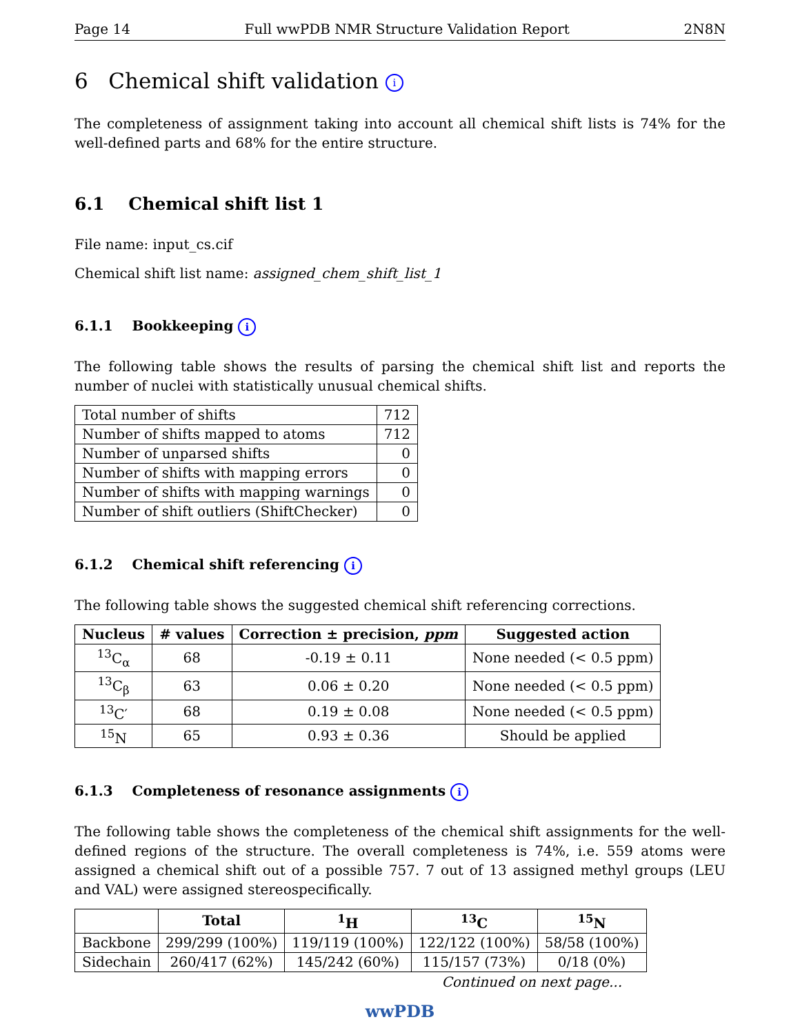Page 14 Full wwPDB NMR Structure Validation Report 2N8N
6 Chemical shift validation i
The completeness of assignment taking into account all chemical shift lists is 74% for the well-defined parts and 68% for the entire structure.
6.1 Chemical shift list 1
File name: input_cs.cif
Chemical shift list name: assigned_chem_shift_list_1
6.1.1 Bookkeeping i
The following table shows the results of parsing the chemical shift list and reports the number of nuclei with statistically unusual chemical shifts.
| Total number of shifts | 712 |
| Number of shifts mapped to atoms | 712 |
| Number of unparsed shifts | 0 |
| Number of shifts with mapping errors | 0 |
| Number of shifts with mapping warnings | 0 |
| Number of shift outliers (ShiftChecker) | 0 |
6.1.2 Chemical shift referencing i
The following table shows the suggested chemical shift referencing corrections.
| Nucleus | # values | Correction ± precision, ppm | Suggested action |
| --- | --- | --- | --- |
| <sup>13</sup>C<sub>α</sub> | 68 | -0.19 ± 0.11 | None needed (< 0.5 ppm) |
| <sup>13</sup>C<sub>β</sub> | 63 | 0.06 ± 0.20 | None needed (< 0.5 ppm) |
| <sup>13</sup>C′ | 68 | 0.19 ± 0.08 | None needed (< 0.5 ppm) |
| <sup>15</sup>N | 65 | 0.93 ± 0.36 | Should be applied |
6.1.3 Completeness of resonance assignments i
The following table shows the completeness of the chemical shift assignments for the well-defined regions of the structure. The overall completeness is 74%, i.e. 559 atoms were assigned a chemical shift out of a possible 757. 7 out of 13 assigned methyl groups (LEU and VAL) were assigned stereospecifically.
| | Total | <sup>1</sup>H | <sup>13</sup>C | <sup>15</sup>N |
| --- | --- | --- | --- | --- |
| Backbone | 299/299 (100%) | 119/119 (100%) | 122/122 (100%) | 58/58 (100%) |
| Sidechain | 260/417 (62%) | 145/242 (60%) | 115/157 (73%) | 0/18 (0%) |
Continued on next page...
wwPDB